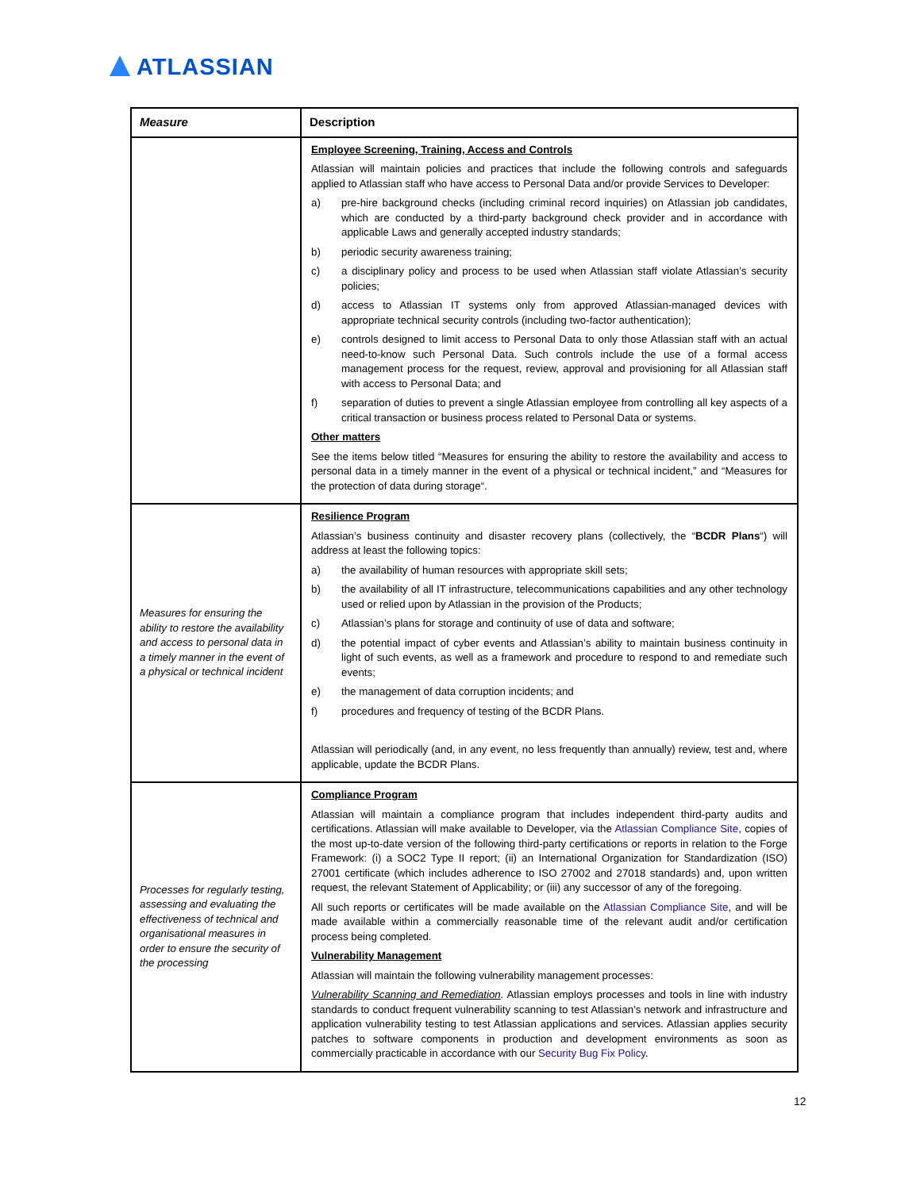ATLASSIAN
| Measure | Description |
| --- | --- |
| | Employee Screening, Training, Access and Controls Atlassian will maintain policies and practices that include the following controls and safeguards applied to Atlassian staff who have access to Personal Data and/or provide Services to Developer: a) pre-hire background checks (including criminal record inquiries) on Atlassian job candidates, which are conducted by a third-party background check provider and in accordance with applicable Laws and generally accepted industry standards; b) periodic security awareness training; c) a disciplinary policy and process to be used when Atlassian staff violate Atlassian’s security policies; d) access to Atlassian IT systems only from approved Atlassian-managed devices with appropriate technical security controls (including two-factor authentication); e) controls designed to limit access to Personal Data to only those Atlassian staff with an actual need-to-know such Personal Data. Such controls include the use of a formal access management process for the request, review, approval and provisioning for all Atlassian staff with access to Personal Data; and f) separation of duties to prevent a single Atlassian employee from controlling all key aspects of a critical transaction or business process related to Personal Data or systems. Other matters See the items below titled “Measures for ensuring the ability to restore the availability and access to personal data in a timely manner in the event of a physical or technical incident,” and “Measures for the protection of data during storage“. |
| Measures for ensuring the ability to restore the availability and access to personal data in a timely manner in the event of a physical or technical incident | Resilience Program Atlassian’s business continuity and disaster recovery plans (collectively, the “ BCDR Plans “) will address at least the following topics: a) the availability of human resources with appropriate skill sets; b) the availability of all IT infrastructure, telecommunications capabilities and any other technology used or relied upon by Atlassian in the provision of the Products; c) Atlassian’s plans for storage and continuity of use of data and software; d) the potential impact of cyber events and Atlassian’s ability to maintain business continuity in light of such events, as well as a framework and procedure to respond to and remediate such events; e) the management of data corruption incidents; and f) procedures and frequency of testing of the BCDR Plans. Atlassian will periodically (and, in any event, no less frequently than annually) review, test and, where applicable, update the BCDR Plans. |
| Processes for regularly testing, assessing and evaluating the effectiveness of technical and organisational measures in order to ensure the security of the processing | Compliance Program Atlassian will maintain a compliance program that includes independent third-party audits and certifications. Atlassian will make available to Developer, via the Atlassian Compliance Site , copies of the most up-to-date version of the following third-party certifications or reports in relation to the Forge Framework: (i) a SOC2 Type II report; (ii) an International Organization for Standardization (ISO) 27001 certificate (which includes adherence to ISO 27002 and 27018 standards) and, upon written request, the relevant Statement of Applicability; or (iii) any successor of any of the foregoing. All such reports or certificates will be made available on the Atlassian Compliance Site , and will be made available within a commercially reasonable time of the relevant audit and/or certification process being completed. Vulnerability Management Atlassian will maintain the following vulnerability management processes: Vulnerability Scanning and Remediation . Atlassian employs processes and tools in line with industry standards to conduct frequent vulnerability scanning to test Atlassian’s network and infrastructure and application vulnerability testing to test Atlassian applications and services. Atlassian applies security patches to software components in production and development environments as soon as commercially practicable in accordance with our Security Bug Fix Policy . |
12